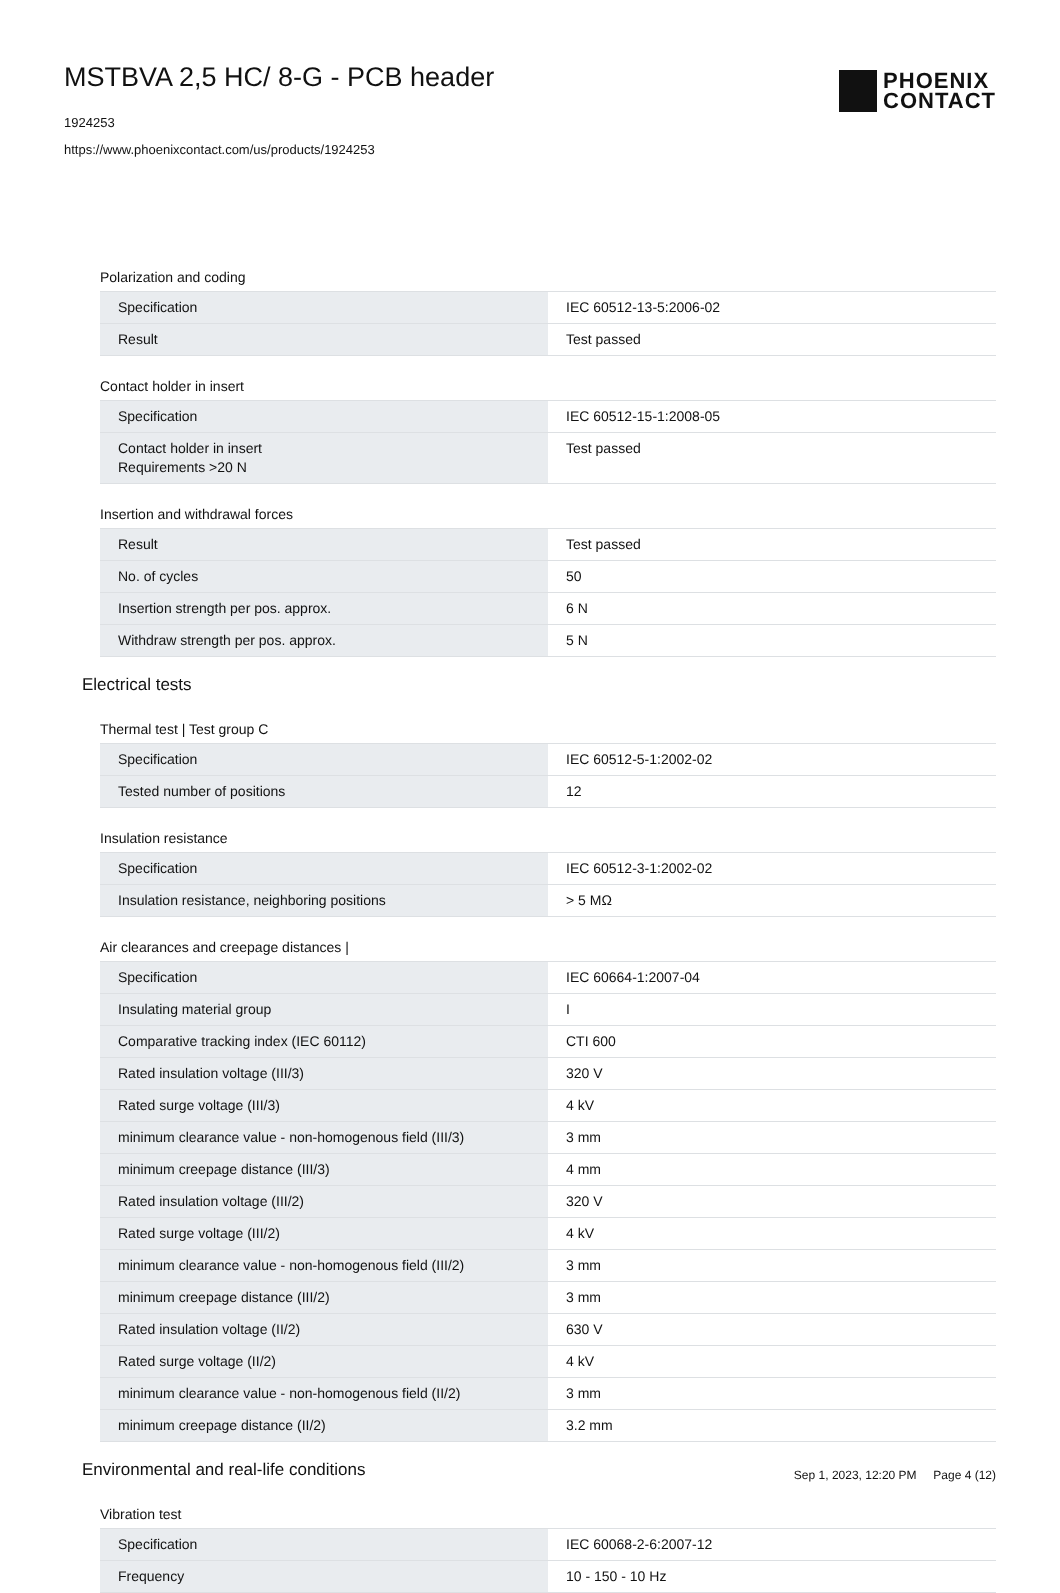MSTBVA 2,5 HC/ 8-G - PCB header
1924253
https://www.phoenixcontact.com/us/products/1924253
PHOENIX
CONTACT
Polarization and coding
| Specification | IEC 60512-13-5:2006-02 |
| Result | Test passed |
Contact holder in insert
| Specification | IEC 60512-15-1:2008-05 |
| Contact holder in insert Requirements >20 N | Test passed |
Insertion and withdrawal forces
| Result | Test passed |
| No. of cycles | 50 |
| Insertion strength per pos. approx. | 6 N |
| Withdraw strength per pos. approx. | 5 N |
Electrical tests
Thermal test | Test group C
| Specification | IEC 60512-5-1:2002-02 |
| Tested number of positions | 12 |
Insulation resistance
| Specification | IEC 60512-3-1:2002-02 |
| Insulation resistance, neighboring positions | > 5 MΩ |
Air clearances and creepage distances |
| Specification | IEC 60664-1:2007-04 |
| Insulating material group | I |
| Comparative tracking index (IEC 60112) | CTI 600 |
| Rated insulation voltage (III/3) | 320 V |
| Rated surge voltage (III/3) | 4 kV |
| minimum clearance value - non-homogenous field (III/3) | 3 mm |
| minimum creepage distance (III/3) | 4 mm |
| Rated insulation voltage (III/2) | 320 V |
| Rated surge voltage (III/2) | 4 kV |
| minimum clearance value - non-homogenous field (III/2) | 3 mm |
| minimum creepage distance (III/2) | 3 mm |
| Rated insulation voltage (II/2) | 630 V |
| Rated surge voltage (II/2) | 4 kV |
| minimum clearance value - non-homogenous field (II/2) | 3 mm |
| minimum creepage distance (II/2) | 3.2 mm |
Environmental and real-life conditions
Vibration test
| Specification | IEC 60068-2-6:2007-12 |
| Frequency | 10 - 150 - 10 Hz |
Sep 1, 2023, 12:20 PM Page 4 (12)